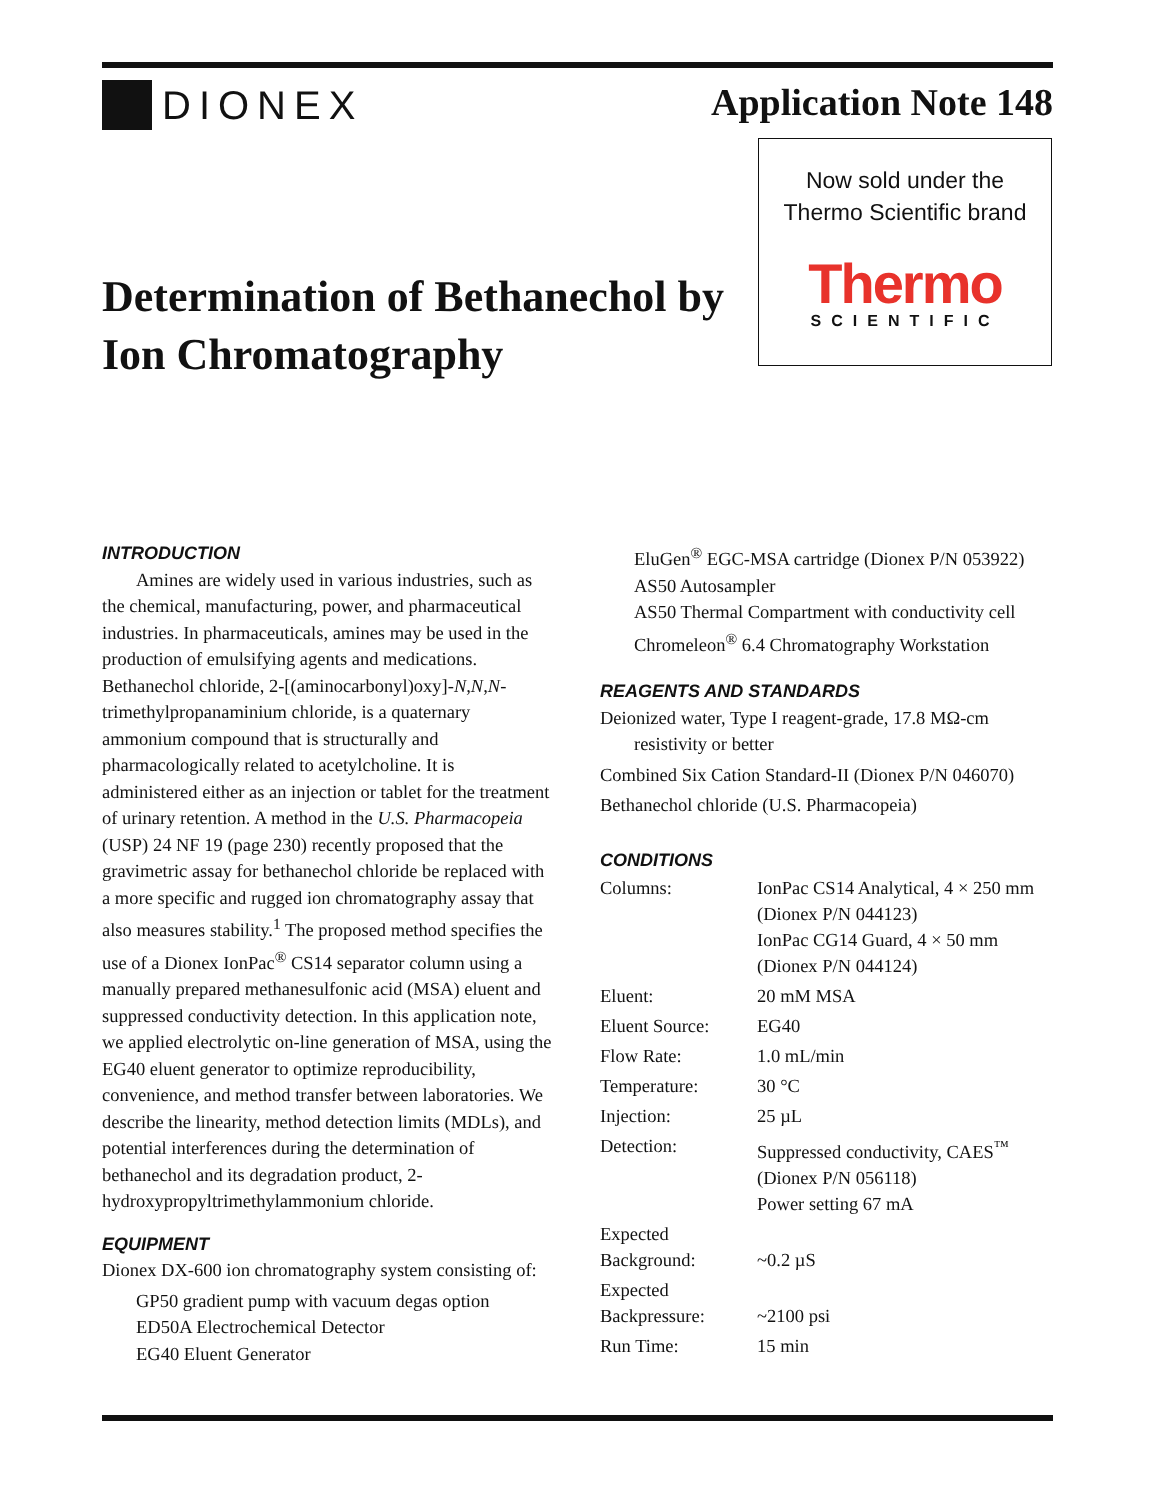DIONEX Application Note 148
Now sold under the
Thermo Scientific brand
Thermo
SCIENTIFIC
Determination of Bethanechol by Ion Chromatography
INTRODUCTION
Amines are widely used in various industries, such as the chemical, manufacturing, power, and pharmaceutical industries. In pharmaceuticals, amines may be used in the production of emulsifying agents and medications. Bethanechol chloride, 2-[(aminocarbonyl)oxy]-N,N,N-trimethylpropanaminium chloride, is a quaternary ammonium compound that is structurally and pharmacologically related to acetylcholine. It is administered either as an injection or tablet for the treatment of urinary retention. A method in the U.S. Pharmacopeia (USP) 24 NF 19 (page 230) recently proposed that the gravimetric assay for bethanechol chloride be replaced with a more specific and rugged ion chromatography assay that also measures stability.<sup>1</sup> The proposed method specifies the use of a Dionex IonPac<sup>®</sup> CS14 separator column using a manually prepared methanesulfonic acid (MSA) eluent and suppressed conductivity detection. In this application note, we applied electrolytic on-line generation of MSA, using the EG40 eluent generator to optimize reproducibility, convenience, and method transfer between laboratories. We describe the linearity, method detection limits (MDLs), and potential interferences during the determination of bethanechol and its degradation product, 2-hydroxypropyltrimethylammonium chloride.
EQUIPMENT
Dionex DX-600 ion chromatography system consisting of:
GP50 gradient pump with vacuum degas option
ED50A Electrochemical Detector
EG40 Eluent Generator
EluGen<sup>®</sup> EGC-MSA cartridge (Dionex P/N 053922)
AS50 Autosampler
AS50 Thermal Compartment with conductivity cell
Chromeleon<sup>®</sup> 6.4 Chromatography Workstation
REAGENTS AND STANDARDS
Deionized water, Type I reagent-grade, 17.8 MΩ-cm
resistivity or better
Combined Six Cation Standard-II (Dionex P/N 046070)
Bethanechol chloride (U.S. Pharmacopeia)
CONDITIONS
| Columns: | IonPac CS14 Analytical, 4 × 250 mm (Dionex P/N 044123) IonPac CG14 Guard, 4 × 50 mm (Dionex P/N 044124) |
| Eluent: | 20 mM MSA |
| Eluent Source: | EG40 |
| Flow Rate: | 1.0 mL/min |
| Temperature: | 30 °C |
| Injection: | 25 µL |
| Detection: | Suppressed conductivity, CAES<sup>™</sup> (Dionex P/N 056118) Power setting 67 mA |
| Expected Background: | ~0.2 µS |
| Expected Backpressure: | ~2100 psi |
| Run Time: | 15 min |